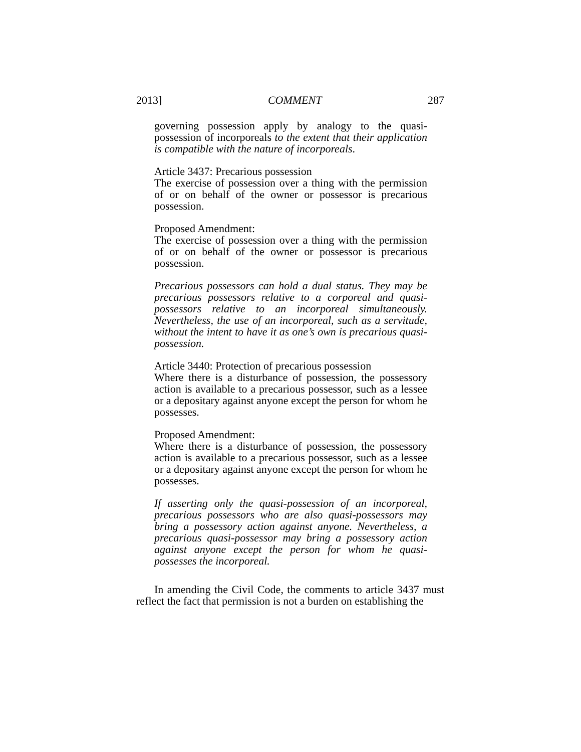2013] COMMENT 287
governing possession apply by analogy to the quasi-possession of incorporeals to the extent that their application is compatible with the nature of incorporeals.
Article 3437: Precarious possession
The exercise of possession over a thing with the permission of or on behalf of the owner or possessor is precarious possession.
Proposed Amendment:
The exercise of possession over a thing with the permission of or on behalf of the owner or possessor is precarious possession.
Precarious possessors can hold a dual status. They may be precarious possessors relative to a corporeal and quasi-possessors relative to an incorporeal simultaneously. Nevertheless, the use of an incorporeal, such as a servitude, without the intent to have it as one’s own is precarious quasi-possession.
Article 3440: Protection of precarious possession
Where there is a disturbance of possession, the possessory action is available to a precarious possessor, such as a lessee or a depositary against anyone except the person for whom he possesses.
Proposed Amendment:
Where there is a disturbance of possession, the possessory action is available to a precarious possessor, such as a lessee or a depositary against anyone except the person for whom he possesses.
If asserting only the quasi-possession of an incorporeal, precarious possessors who are also quasi-possessors may bring a possessory action against anyone. Nevertheless, a precarious quasi-possessor may bring a possessory action against anyone except the person for whom he quasi-possesses the incorporeal.
In amending the Civil Code, the comments to article 3437 must reflect the fact that permission is not a burden on establishing the